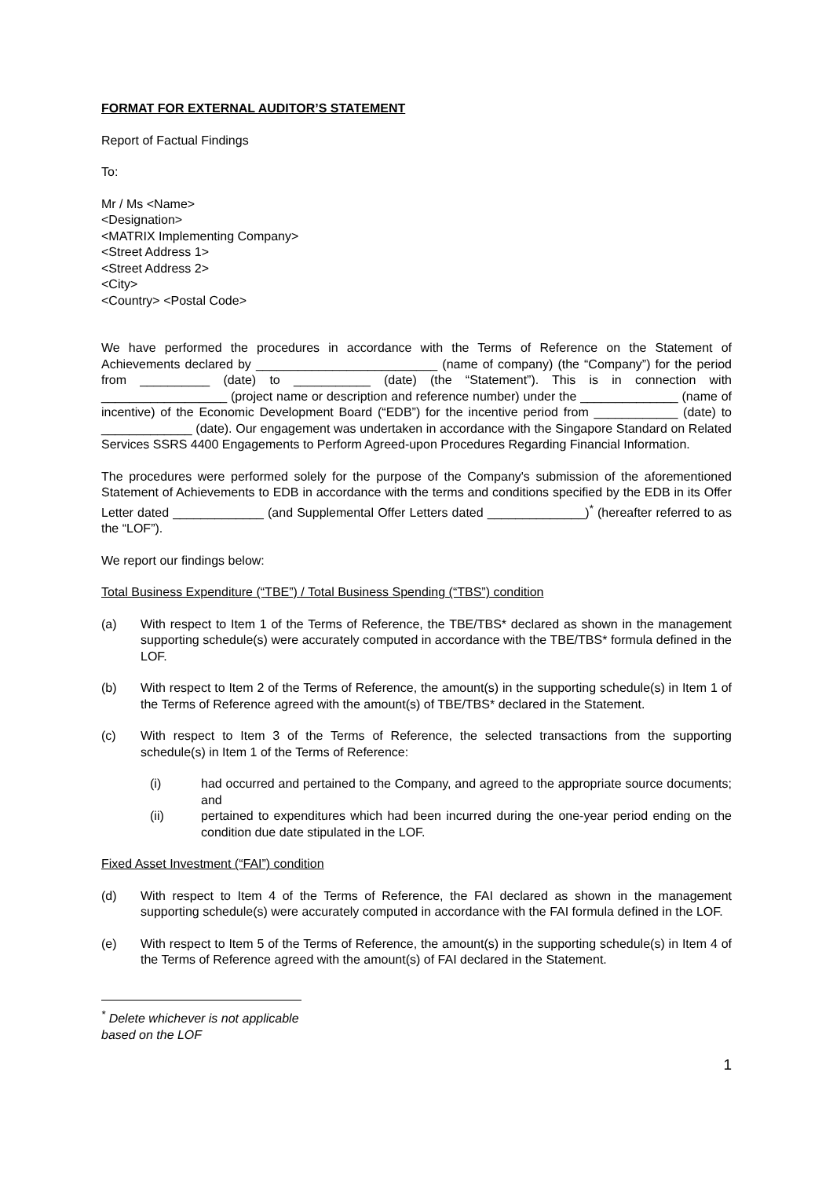FORMAT FOR EXTERNAL AUDITOR’S STATEMENT
Report of Factual Findings
To:
Mr / Ms <Name>
<Designation>
<MATRIX Implementing Company>
<Street Address 1>
<Street Address 2>
<City>
<Country> <Postal Code>
We have performed the procedures in accordance with the Terms of Reference on the Statement of Achievements declared by __________________________ (name of company) (the “Company”) for the period from __________ (date) to ___________ (date) (the “Statement”). This is in connection with __________________ (project name or description and reference number) under the ______________ (name of incentive) of the Economic Development Board (“EDB”) for the incentive period from ____________ (date) to _____________ (date). Our engagement was undertaken in accordance with the Singapore Standard on Related Services SSRS 4400 Engagements to Perform Agreed-upon Procedures Regarding Financial Information.
The procedures were performed solely for the purpose of the Company's submission of the aforementioned Statement of Achievements to EDB in accordance with the terms and conditions specified by the EDB in its Offer Letter dated _____________ (and Supplemental Offer Letters dated ______________)<sup>*</sup> (hereafter referred to as the “LOF”).
We report our findings below:
Total Business Expenditure (“TBE”) / Total Business Spending (“TBS”) condition
(a) With respect to Item 1 of the Terms of Reference, the TBE/TBS* declared as shown in the management supporting schedule(s) were accurately computed in accordance with the TBE/TBS* formula defined in the LOF.
(b) With respect to Item 2 of the Terms of Reference, the amount(s) in the supporting schedule(s) in Item 1 of the Terms of Reference agreed with the amount(s) of TBE/TBS* declared in the Statement.
(c) With respect to Item 3 of the Terms of Reference, the selected transactions from the supporting schedule(s) in Item 1 of the Terms of Reference:
(i) had occurred and pertained to the Company, and agreed to the appropriate source documents; and
(ii) pertained to expenditures which had been incurred during the one-year period ending on the condition due date stipulated in the LOF.
Fixed Asset Investment (“FAI”) condition
(d) With respect to Item 4 of the Terms of Reference, the FAI declared as shown in the management supporting schedule(s) were accurately computed in accordance with the FAI formula defined in the LOF.
(e) With respect to Item 5 of the Terms of Reference, the amount(s) in the supporting schedule(s) in Item 4 of the Terms of Reference agreed with the amount(s) of FAI declared in the Statement.
<sup>*</sup> Delete whichever is not applicable based on the LOF
1